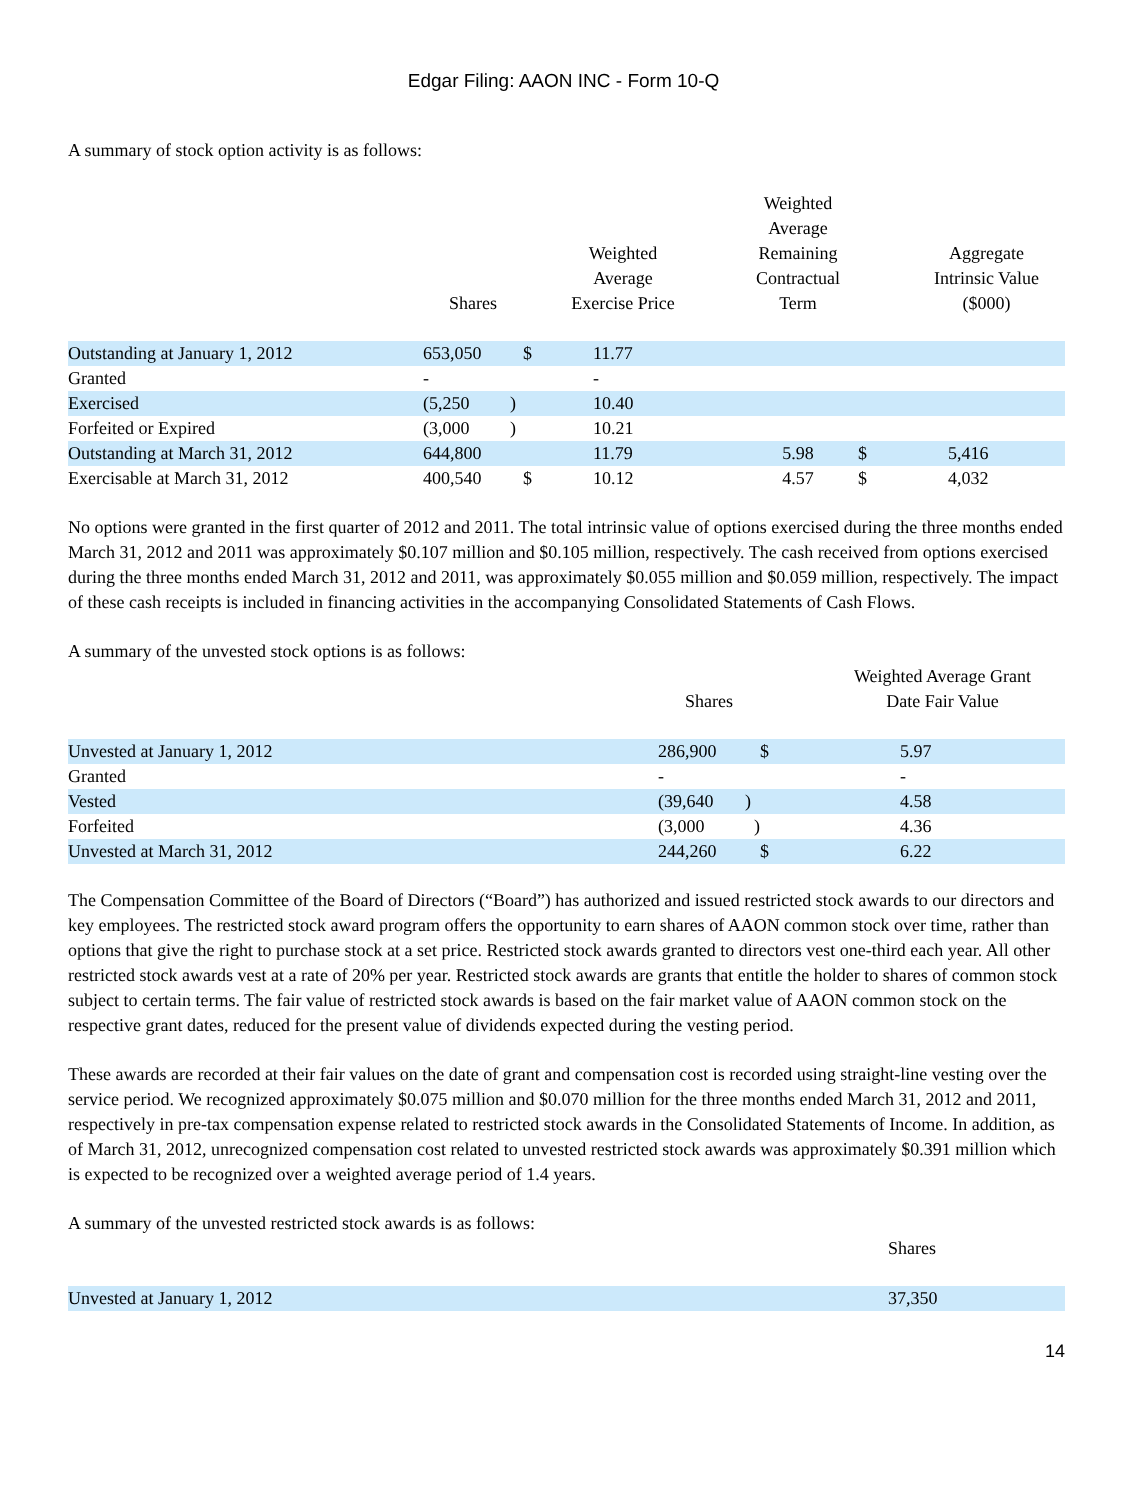Edgar Filing: AAON INC - Form 10-Q
A summary of stock option activity is as follows:
| | Shares | | Weighted Average Exercise Price | | Weighted Average Remaining Contractual Term | | Aggregate Intrinsic Value ($000) |
| --- | --- | --- | --- | --- | --- | --- | --- |
| Outstanding at January 1, 2012 | 653,050 | $ | 11.77 | | | | |
| Granted | - | | - | | | | |
| Exercised | (5,250 ) | | 10.40 | | | | |
| Forfeited or Expired | (3,000 ) | | 10.21 | | | | |
| Outstanding at March 31, 2012 | 644,800 | | 11.79 | | 5.98 | $ | 5,416 |
| Exercisable at March 31, 2012 | 400,540 | $ | 10.12 | | 4.57 | $ | 4,032 |
No options were granted in the first quarter of 2012 and 2011. The total intrinsic value of options exercised during the three months ended March 31, 2012 and 2011 was approximately $0.107 million and $0.105 million, respectively. The cash received from options exercised during the three months ended March 31, 2012 and 2011, was approximately $0.055 million and $0.059 million, respectively. The impact of these cash receipts is included in financing activities in the accompanying Consolidated Statements of Cash Flows.
A summary of the unvested stock options is as follows:
| | Shares | | Weighted Average Grant Date Fair Value |
| --- | --- | --- | --- |
| Unvested at January 1, 2012 | 286,900 | $ | 5.97 |
| Granted | - | | - |
| Vested | (39,640 ) | | 4.58 |
| Forfeited | (3,000 ) | | 4.36 |
| Unvested at March 31, 2012 | 244,260 | $ | 6.22 |
The Compensation Committee of the Board of Directors (“Board”) has authorized and issued restricted stock awards to our directors and key employees. The restricted stock award program offers the opportunity to earn shares of AAON common stock over time, rather than options that give the right to purchase stock at a set price. Restricted stock awards granted to directors vest one-third each year. All other restricted stock awards vest at a rate of 20% per year. Restricted stock awards are grants that entitle the holder to shares of common stock subject to certain terms. The fair value of restricted stock awards is based on the fair market value of AAON common stock on the respective grant dates, reduced for the present value of dividends expected during the vesting period.
These awards are recorded at their fair values on the date of grant and compensation cost is recorded using straight-line vesting over the service period. We recognized approximately $0.075 million and $0.070 million for the three months ended March 31, 2012 and 2011, respectively in pre-tax compensation expense related to restricted stock awards in the Consolidated Statements of Income. In addition, as of March 31, 2012, unrecognized compensation cost related to unvested restricted stock awards was approximately $0.391 million which is expected to be recognized over a weighted average period of 1.4 years.
A summary of the unvested restricted stock awards is as follows:
| | Shares |
| --- | --- |
| Unvested at January 1, 2012 | 37,350 |
14